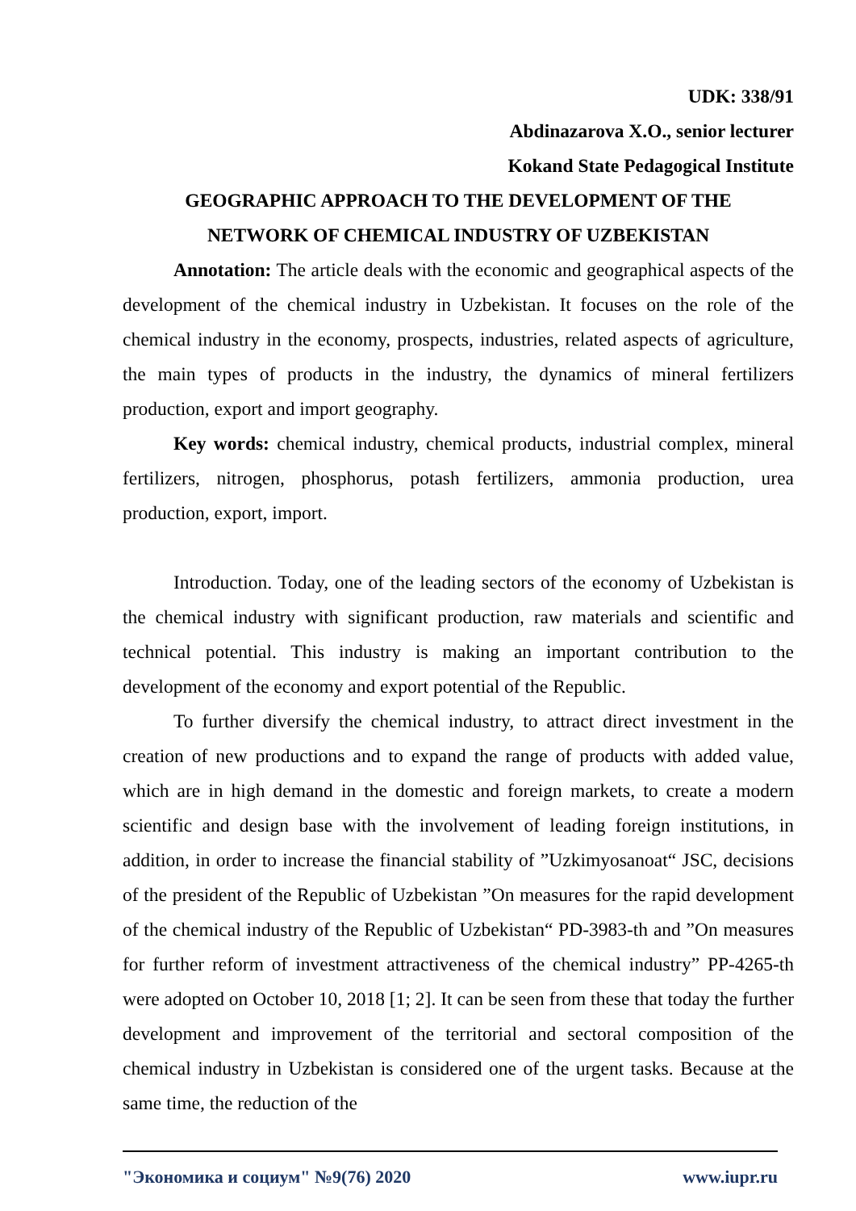UDK: 338/91
Abdinazarova X.O., senior lecturer
Kokand State Pedagogical Institute
GEOGRAPHIC APPROACH TO THE DEVELOPMENT OF THE
NETWORK OF CHEMICAL INDUSTRY OF UZBEKISTAN
Annotation: The article deals with the economic and geographical aspects of the development of the chemical industry in Uzbekistan. It focuses on the role of the chemical industry in the economy, prospects, industries, related aspects of agriculture, the main types of products in the industry, the dynamics of mineral fertilizers production, export and import geography.
Key words: chemical industry, chemical products, industrial complex, mineral fertilizers, nitrogen, phosphorus, potash fertilizers, ammonia production, urea production, export, import.
Introduction. Today, one of the leading sectors of the economy of Uzbekistan is the chemical industry with significant production, raw materials and scientific and technical potential. This industry is making an important contribution to the development of the economy and export potential of the Republic.
To further diversify the chemical industry, to attract direct investment in the creation of new productions and to expand the range of products with added value, which are in high demand in the domestic and foreign markets, to create a modern scientific and design base with the involvement of leading foreign institutions, in addition, in order to increase the financial stability of ”Uzkimyosanoat“ JSC, decisions of the president of the Republic of Uzbekistan ”On measures for the rapid development of the chemical industry of the Republic of Uzbekistan“ PD-3983-th and ”On measures for further reform of investment attractiveness of the chemical industry” PP-4265-th were adopted on October 10, 2018 [1; 2]. It can be seen from these that today the further development and improvement of the territorial and sectoral composition of the chemical industry in Uzbekistan is considered one of the urgent tasks. Because at the same time, the reduction of the
"Экономика и социум" №9(76) 2020 www.iupr.ru